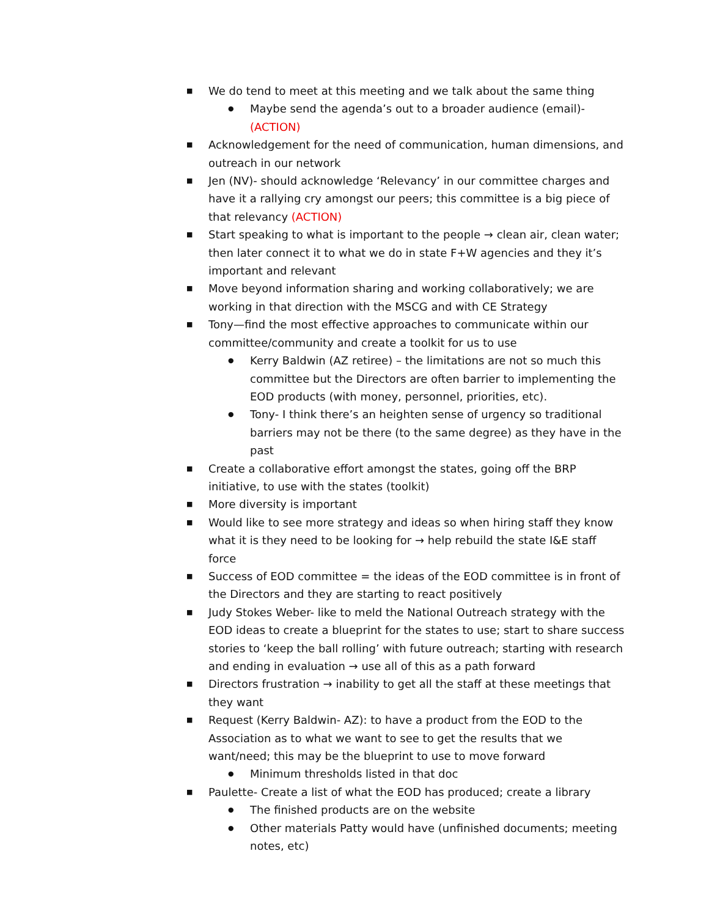■ We do tend to meet at this meeting and we talk about the same thing
● Maybe send the agenda’s out to a broader audience (email)- (ACTION)
■ Acknowledgement for the need of communication, human dimensions, and outreach in our network
■ Jen (NV)- should acknowledge ‘Relevancy’ in our committee charges and have it a rallying cry amongst our peers; this committee is a big piece of that relevancy (ACTION)
■ Start speaking to what is important to the people → clean air, clean water; then later connect it to what we do in state F+W agencies and they it’s important and relevant
■ Move beyond information sharing and working collaboratively; we are working in that direction with the MSCG and with CE Strategy
■ Tony—find the most effective approaches to communicate within our committee/community and create a toolkit for us to use
● Kerry Baldwin (AZ retiree) – the limitations are not so much this committee but the Directors are often barrier to implementing the EOD products (with money, personnel, priorities, etc).
● Tony- I think there’s an heighten sense of urgency so traditional barriers may not be there (to the same degree) as they have in the past
■ Create a collaborative effort amongst the states, going off the BRP initiative, to use with the states (toolkit)
■ More diversity is important
■ Would like to see more strategy and ideas so when hiring staff they know what it is they need to be looking for → help rebuild the state I&E staff force
■ Success of EOD committee = the ideas of the EOD committee is in front of the Directors and they are starting to react positively
■ Judy Stokes Weber- like to meld the National Outreach strategy with the EOD ideas to create a blueprint for the states to use; start to share success stories to ‘keep the ball rolling’ with future outreach; starting with research and ending in evaluation → use all of this as a path forward
■ Directors frustration → inability to get all the staff at these meetings that they want
■ Request (Kerry Baldwin- AZ): to have a product from the EOD to the Association as to what we want to see to get the results that we want/need; this may be the blueprint to use to move forward
● Minimum thresholds listed in that doc
■ Paulette- Create a list of what the EOD has produced; create a library
● The finished products are on the website
● Other materials Patty would have (unfinished documents; meeting notes, etc)